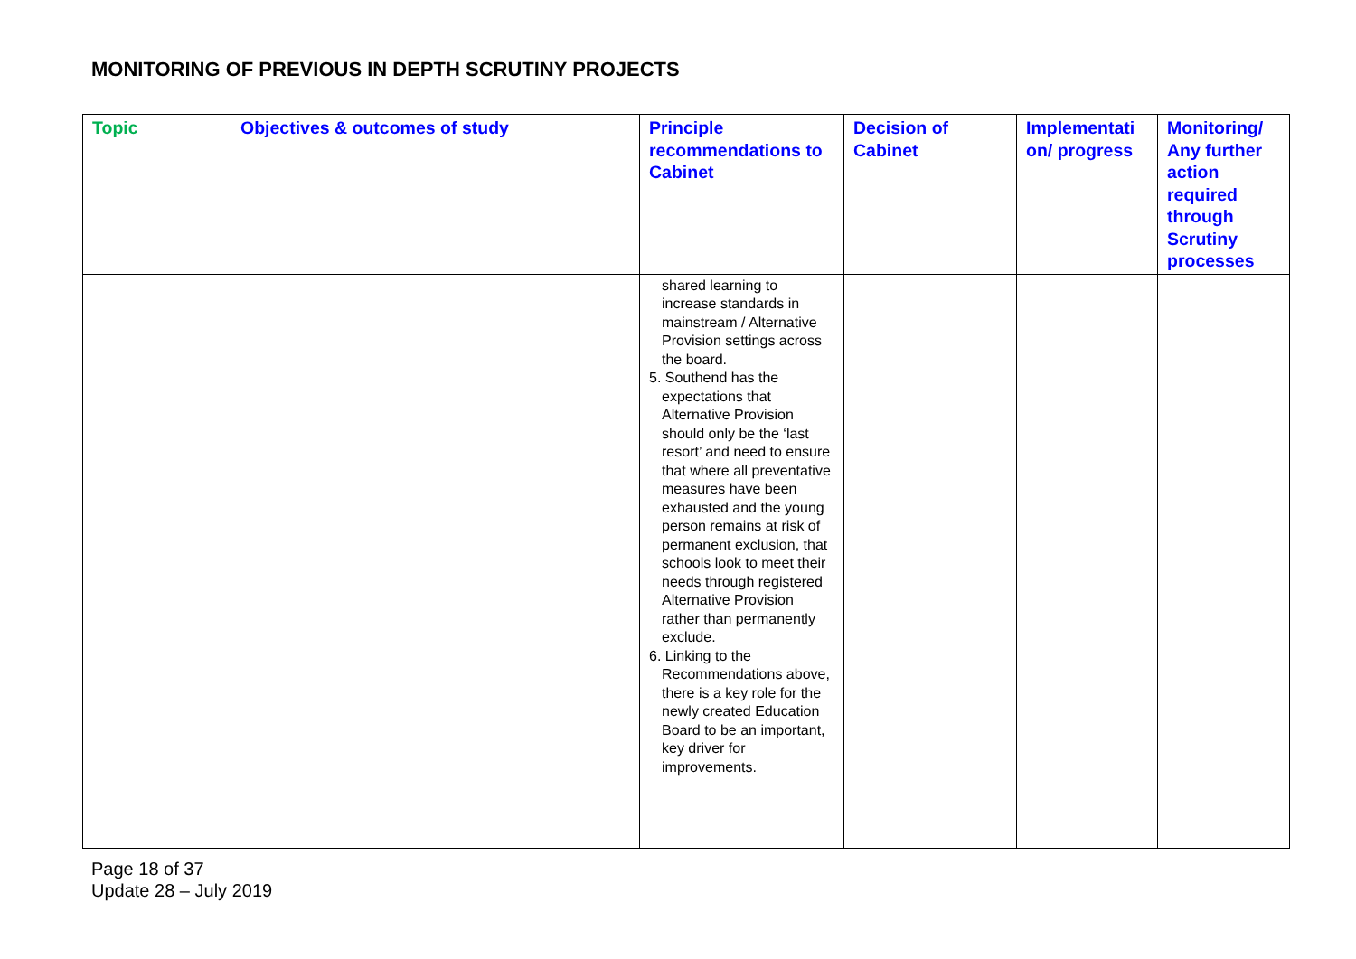MONITORING OF PREVIOUS IN DEPTH SCRUTINY PROJECTS
| Topic | Objectives & outcomes of study | Principle recommendations to Cabinet | Decision of Cabinet | Implementati on/ progress | Monitoring/ Any further action required through Scrutiny processes |
| --- | --- | --- | --- | --- | --- |
| | | shared learning to increase standards in mainstream / Alternative Provision settings across the board. 5. Southend has the expectations that Alternative Provision should only be the ‘last resort’ and need to ensure that where all preventative measures have been exhausted and the young person remains at risk of permanent exclusion, that schools look to meet their needs through registered Alternative Provision rather than permanently exclude. 6. Linking to the Recommendations above, there is a key role for the newly created Education Board to be an important, key driver for improvements. | | | |
Page 18 of 37
Update 28 – July 2019